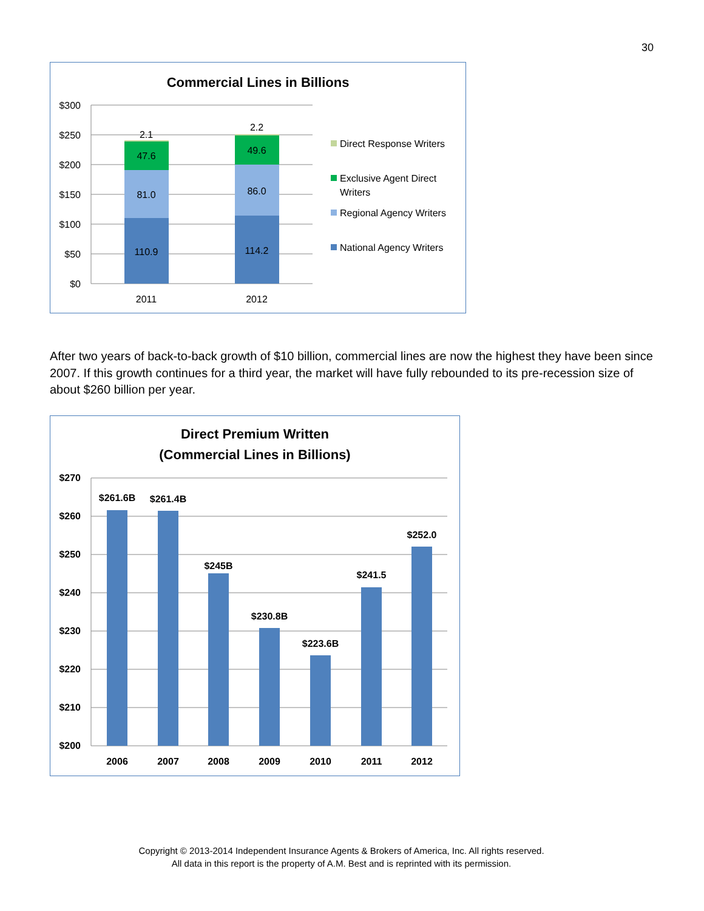30
Commercial Lines in Billions
$300
$250
$200
$150
$100
$50
$0
2.1
47.6
81.0
110.9
2.2
49.6
86.0
114.2
2011
2012
Direct Response Writers
Exclusive Agent Direct
Writers
Regional Agency Writers
National Agency Writers
After two years of back-to-back growth of $10 billion, commercial lines are now the highest they have been since 2007. If this growth continues for a third year, the market will have fully rebounded to its pre-recession size of about $260 billion per year.
Direct Premium Written
(Commercial Lines in Billions)
$270
$260
$250
$240
$230
$220
$210
$200
$261.6B
$261.4B
$245B
$230.8B
$223.6B
$241.5
$252.0
2006
2007
2008
2009
2010
2011
2012
Copyright © 2013-2014 Independent Insurance Agents & Brokers of America, Inc. All rights reserved.
All data in this report is the property of A.M. Best and is reprinted with its permission.